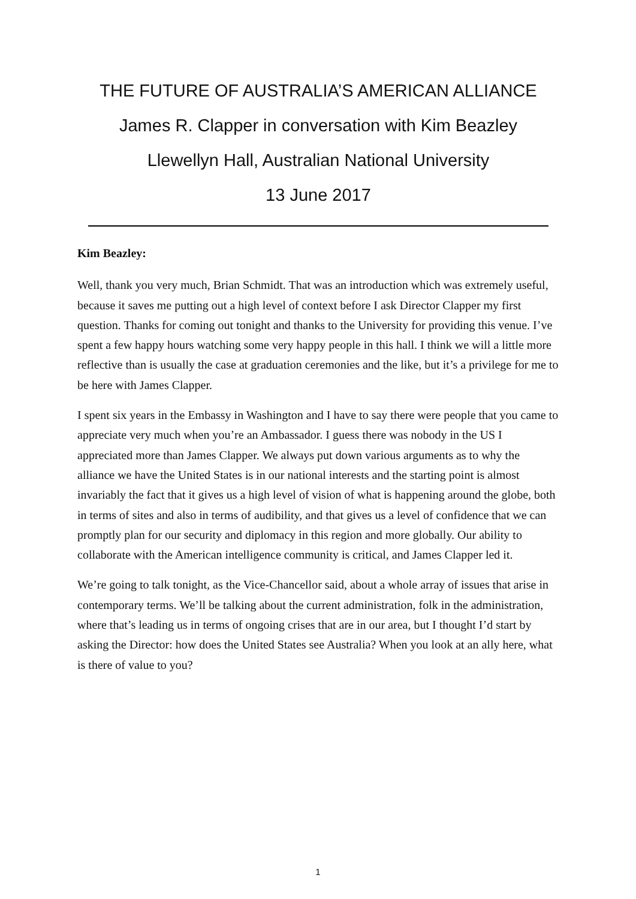THE FUTURE OF AUSTRALIA’S AMERICAN ALLIANCE
James R. Clapper in conversation with Kim Beazley
Llewellyn Hall, Australian National University
13 June 2017
Kim Beazley:
Well, thank you very much, Brian Schmidt. That was an introduction which was extremely useful, because it saves me putting out a high level of context before I ask Director Clapper my first question. Thanks for coming out tonight and thanks to the University for providing this venue. I’ve spent a few happy hours watching some very happy people in this hall. I think we will a little more reflective than is usually the case at graduation ceremonies and the like, but it’s a privilege for me to be here with James Clapper.
I spent six years in the Embassy in Washington and I have to say there were people that you came to appreciate very much when you’re an Ambassador. I guess there was nobody in the US I appreciated more than James Clapper. We always put down various arguments as to why the alliance we have the United States is in our national interests and the starting point is almost invariably the fact that it gives us a high level of vision of what is happening around the globe, both in terms of sites and also in terms of audibility, and that gives us a level of confidence that we can promptly plan for our security and diplomacy in this region and more globally. Our ability to collaborate with the American intelligence community is critical, and James Clapper led it.
We’re going to talk tonight, as the Vice-Chancellor said, about a whole array of issues that arise in contemporary terms. We’ll be talking about the current administration, folk in the administration, where that’s leading us in terms of ongoing crises that are in our area, but I thought I’d start by asking the Director: how does the United States see Australia? When you look at an ally here, what is there of value to you?
1